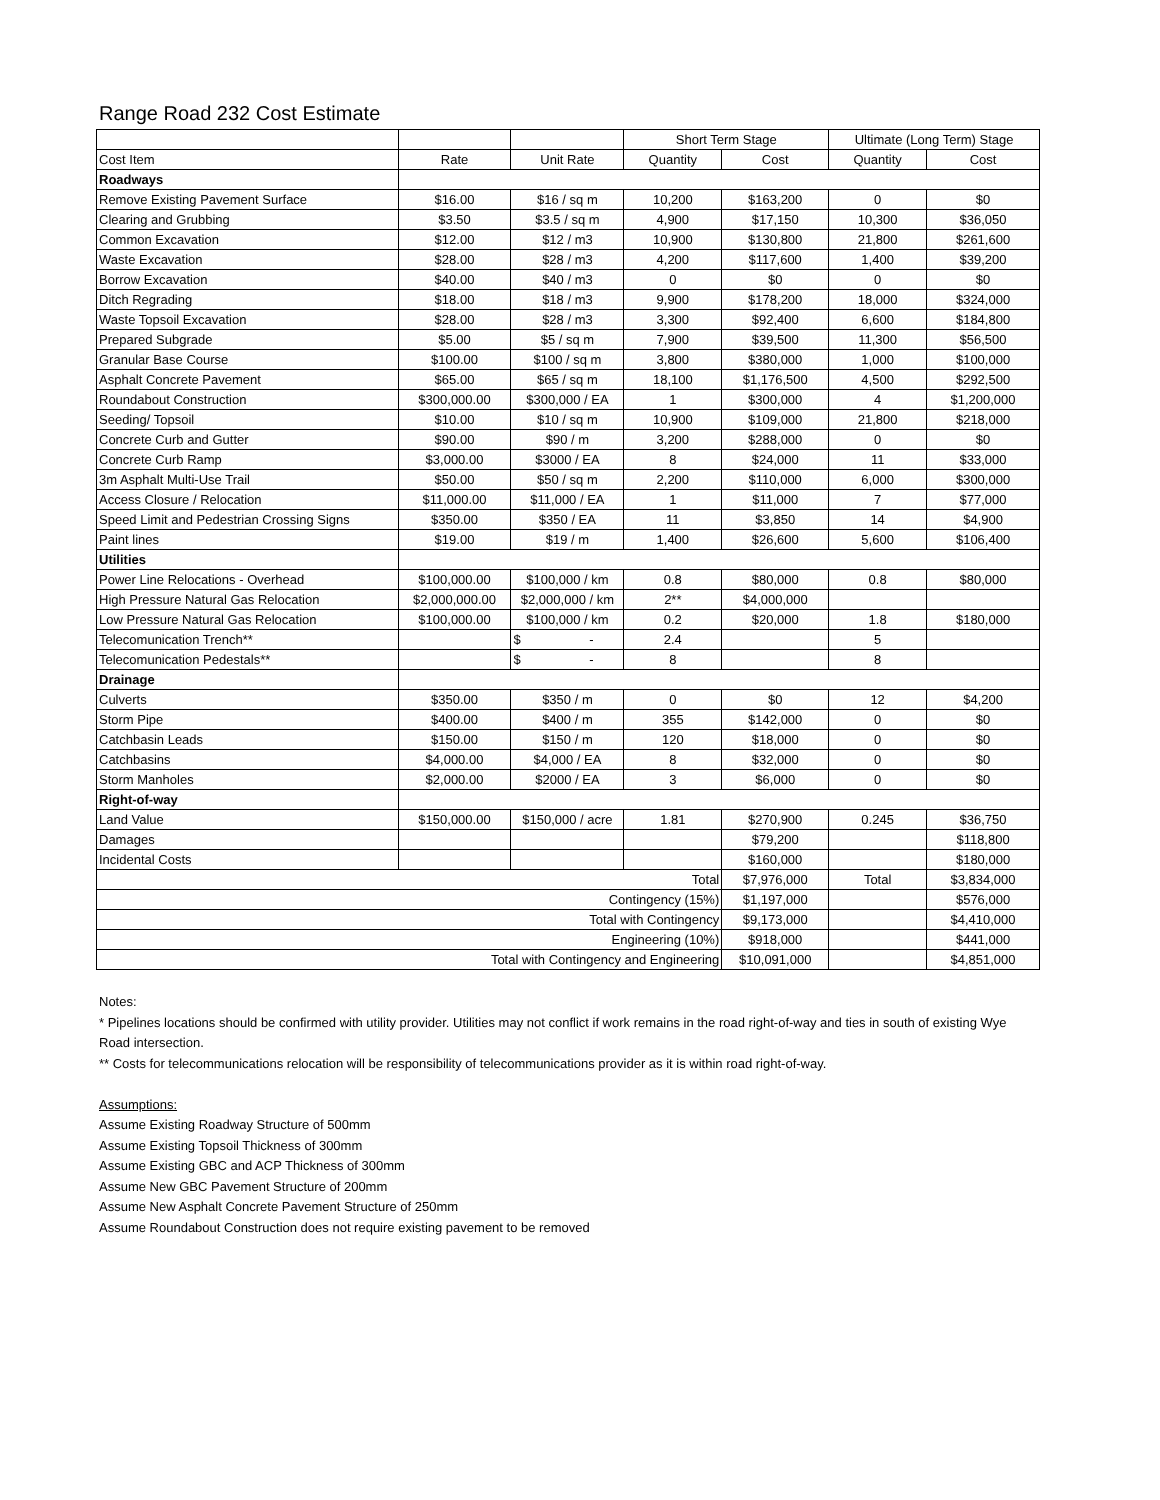Range Road 232 Cost Estimate
| | | | Short Term Stage | | Ultimate (Long Term) Stage | |
| Cost Item | Rate | Unit Rate | Quantity | Cost | Quantity | Cost |
| Roadways | | | | | | |
| Remove Existing Pavement Surface | $16.00 | $16 / sq m | 10,200 | $163,200 | 0 | $0 |
| Clearing and Grubbing | $3.50 | $3.5 / sq m | 4,900 | $17,150 | 10,300 | $36,050 |
| Common Excavation | $12.00 | $12 / m3 | 10,900 | $130,800 | 21,800 | $261,600 |
| Waste Excavation | $28.00 | $28 / m3 | 4,200 | $117,600 | 1,400 | $39,200 |
| Borrow Excavation | $40.00 | $40 / m3 | 0 | $0 | 0 | $0 |
| Ditch Regrading | $18.00 | $18 / m3 | 9,900 | $178,200 | 18,000 | $324,000 |
| Waste Topsoil Excavation | $28.00 | $28 / m3 | 3,300 | $92,400 | 6,600 | $184,800 |
| Prepared Subgrade | $5.00 | $5 / sq m | 7,900 | $39,500 | 11,300 | $56,500 |
| Granular Base Course | $100.00 | $100 / sq m | 3,800 | $380,000 | 1,000 | $100,000 |
| Asphalt Concrete Pavement | $65.00 | $65 / sq m | 18,100 | $1,176,500 | 4,500 | $292,500 |
| Roundabout Construction | $300,000.00 | $300,000 / EA | 1 | $300,000 | 4 | $1,200,000 |
| Seeding/ Topsoil | $10.00 | $10 / sq m | 10,900 | $109,000 | 21,800 | $218,000 |
| Concrete Curb and Gutter | $90.00 | $90 / m | 3,200 | $288,000 | 0 | $0 |
| Concrete Curb Ramp | $3,000.00 | $3000 / EA | 8 | $24,000 | 11 | $33,000 |
| 3m Asphalt Multi-Use Trail | $50.00 | $50 / sq m | 2,200 | $110,000 | 6,000 | $300,000 |
| Access Closure / Relocation | $11,000.00 | $11,000 / EA | 1 | $11,000 | 7 | $77,000 |
| Speed Limit and Pedestrian Crossing Signs | $350.00 | $350 / EA | 11 | $3,850 | 14 | $4,900 |
| Paint lines | $19.00 | $19 / m | 1,400 | $26,600 | 5,600 | $106,400 |
| Utilities | | | | | | |
| Power Line Relocations - Overhead | $100,000.00 | $100,000 / km | 0.8 | $80,000 | 0.8 | $80,000 |
| High Pressure Natural Gas Relocation | $2,000,000.00 | $2,000,000 / km | 2** | $4,000,000 | | |
| Low Pressure Natural Gas Relocation | $100,000.00 | $100,000 / km | 0.2 | $20,000 | 1.8 | $180,000 |
| Telecomunication Trench** | | $ - | 2.4 | | 5 | |
| Telecomunication Pedestals** | | $ - | 8 | | 8 | |
| Drainage | | | | | | |
| Culverts | $350.00 | $350 / m | 0 | $0 | 12 | $4,200 |
| Storm Pipe | $400.00 | $400 / m | 355 | $142,000 | 0 | $0 |
| Catchbasin Leads | $150.00 | $150 / m | 120 | $18,000 | 0 | $0 |
| Catchbasins | $4,000.00 | $4,000 / EA | 8 | $32,000 | 0 | $0 |
| Storm Manholes | $2,000.00 | $2000 / EA | 3 | $6,000 | 0 | $0 |
| Right-of-way | | | | | | |
| Land Value | $150,000.00 | $150,000 / acre | 1.81 | $270,900 | 0.245 | $36,750 |
| Damages | | | | $79,200 | | $118,800 |
| Incidental Costs | | | | $160,000 | | $180,000 |
| Total | | | | $7,976,000 | Total | $3,834,000 |
| Contingency (15%) | | | | $1,197,000 | | $576,000 |
| Total with Contingency | | | | $9,173,000 | | $4,410,000 |
| Engineering (10%) | | | | $918,000 | | $441,000 |
| Total with Contingency and Engineering | | | | $10,091,000 | | $4,851,000 |
Notes:
* Pipelines locations should be confirmed with utility provider. Utilities may not conflict if work remains in the road right-of-way and ties in south of existing Wye Road intersection.
** Costs for telecommunications relocation will be responsibility of telecommunications provider as it is within road right-of-way.
Assumptions:
Assume Existing Roadway Structure of 500mm
Assume Existing Topsoil Thickness of 300mm
Assume Existing GBC and ACP Thickness of 300mm
Assume New GBC Pavement Structure of 200mm
Assume New Asphalt Concrete Pavement Structure of 250mm
Assume Roundabout Construction does not require existing pavement to be removed